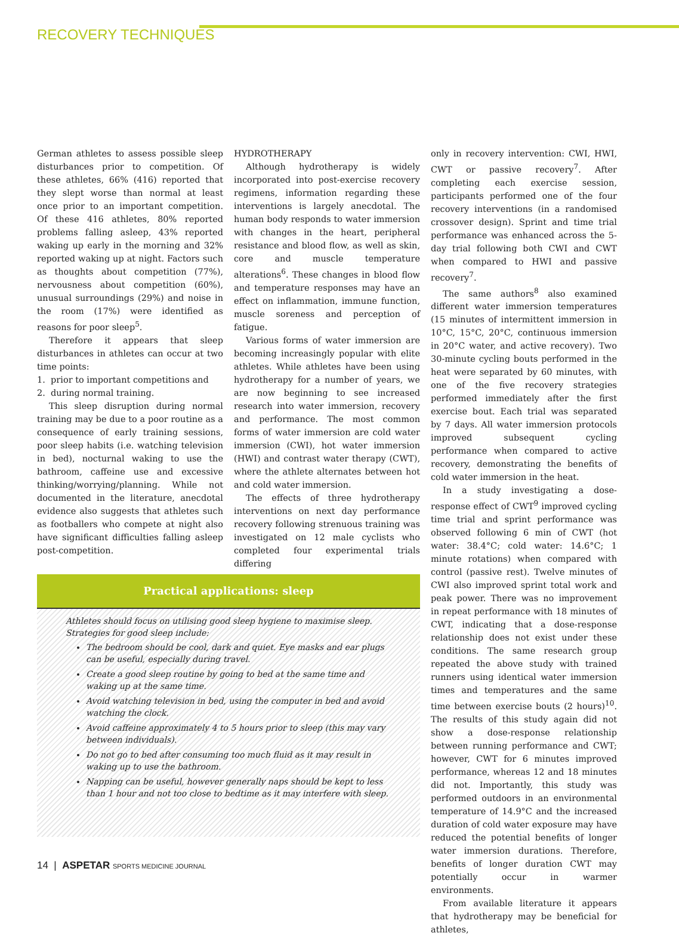RECOVERY TECHNIQUES
German athletes to assess possible sleep disturbances prior to competition. Of these athletes, 66% (416) reported that they slept worse than normal at least once prior to an important competition. Of these 416 athletes, 80% reported problems falling asleep, 43% reported waking up early in the morning and 32% reported waking up at night. Factors such as thoughts about competition (77%), nervousness about competition (60%), unusual surroundings (29%) and noise in the room (17%) were identified as reasons for poor sleep<sup>5</sup>.
Therefore it appears that sleep disturbances in athletes can occur at two time points:
1. prior to important competitions and
2. during normal training.
This sleep disruption during normal training may be due to a poor routine as a consequence of early training sessions, poor sleep habits (i.e. watching television in bed), nocturnal waking to use the bathroom, caffeine use and excessive thinking/worrying/planning. While not documented in the literature, anecdotal evidence also suggests that athletes such as footballers who compete at night also have significant difficulties falling asleep post-competition.
HYDROTHERAPY
Although hydrotherapy is widely incorporated into post-exercise recovery regimens, information regarding these interventions is largely anecdotal. The human body responds to water immersion with changes in the heart, peripheral resistance and blood flow, as well as skin, core and muscle temperature alterations<sup>6</sup>. These changes in blood flow and temperature responses may have an effect on inflammation, immune function, muscle soreness and perception of fatigue.
Various forms of water immersion are becoming increasingly popular with elite athletes. While athletes have been using hydrotherapy for a number of years, we are now beginning to see increased research into water immersion, recovery and performance. The most common forms of water immersion are cold water immersion (CWI), hot water immersion (HWI) and contrast water therapy (CWT), where the athlete alternates between hot and cold water immersion.
The effects of three hydrotherapy interventions on next day performance recovery following strenuous training was investigated on 12 male cyclists who completed four experimental trials differing
only in recovery intervention: CWI, HWI, CWT or passive recovery<sup>7</sup>. After completing each exercise session, participants performed one of the four recovery interventions (in a randomised crossover design). Sprint and time trial performance was enhanced across the 5-day trial following both CWI and CWT when compared to HWI and passive recovery<sup>7</sup>.
The same authors<sup>8</sup> also examined different water immersion temperatures (15 minutes of intermittent immersion in 10°C, 15°C, 20°C, continuous immersion in 20°C water, and active recovery). Two 30-minute cycling bouts performed in the heat were separated by 60 minutes, with one of the five recovery strategies performed immediately after the first exercise bout. Each trial was separated by 7 days. All water immersion protocols improved subsequent cycling performance when compared to active recovery, demonstrating the benefits of cold water immersion in the heat.
In a study investigating a dose-response effect of CWT<sup>9</sup> improved cycling time trial and sprint performance was observed following 6 min of CWT (hot water: 38.4°C; cold water: 14.6°C; 1 minute rotations) when compared with control (passive rest). Twelve minutes of CWI also improved sprint total work and peak power. There was no improvement in repeat performance with 18 minutes of CWT, indicating that a dose-response relationship does not exist under these conditions. The same research group repeated the above study with trained runners using identical water immersion times and temperatures and the same time between exercise bouts (2 hours)<sup>10</sup>. The results of this study again did not show a dose-response relationship between running performance and CWT; however, CWT for 6 minutes improved performance, whereas 12 and 18 minutes did not. Importantly, this study was performed outdoors in an environmental temperature of 14.9°C and the increased duration of cold water exposure may have reduced the potential benefits of longer water immersion durations. Therefore, benefits of longer duration CWT may potentially occur in warmer environments.
From available literature it appears that hydrotherapy may be beneficial for athletes,
Practical applications: sleep
Athletes should focus on utilising good sleep hygiene to maximise sleep.
Strategies for good sleep include:
The bedroom should be cool, dark and quiet. Eye masks and ear plugs can be useful, especially during travel.
Create a good sleep routine by going to bed at the same time and waking up at the same time.
Avoid watching television in bed, using the computer in bed and avoid watching the clock.
Avoid caffeine approximately 4 to 5 hours prior to sleep (this may vary between individuals).
Do not go to bed after consuming too much fluid as it may result in waking up to use the bathroom.
Napping can be useful, however generally naps should be kept to less than 1 hour and not too close to bedtime as it may interfere with sleep.
14 | ASPETAR SPORTS MEDICINE JOURNAL